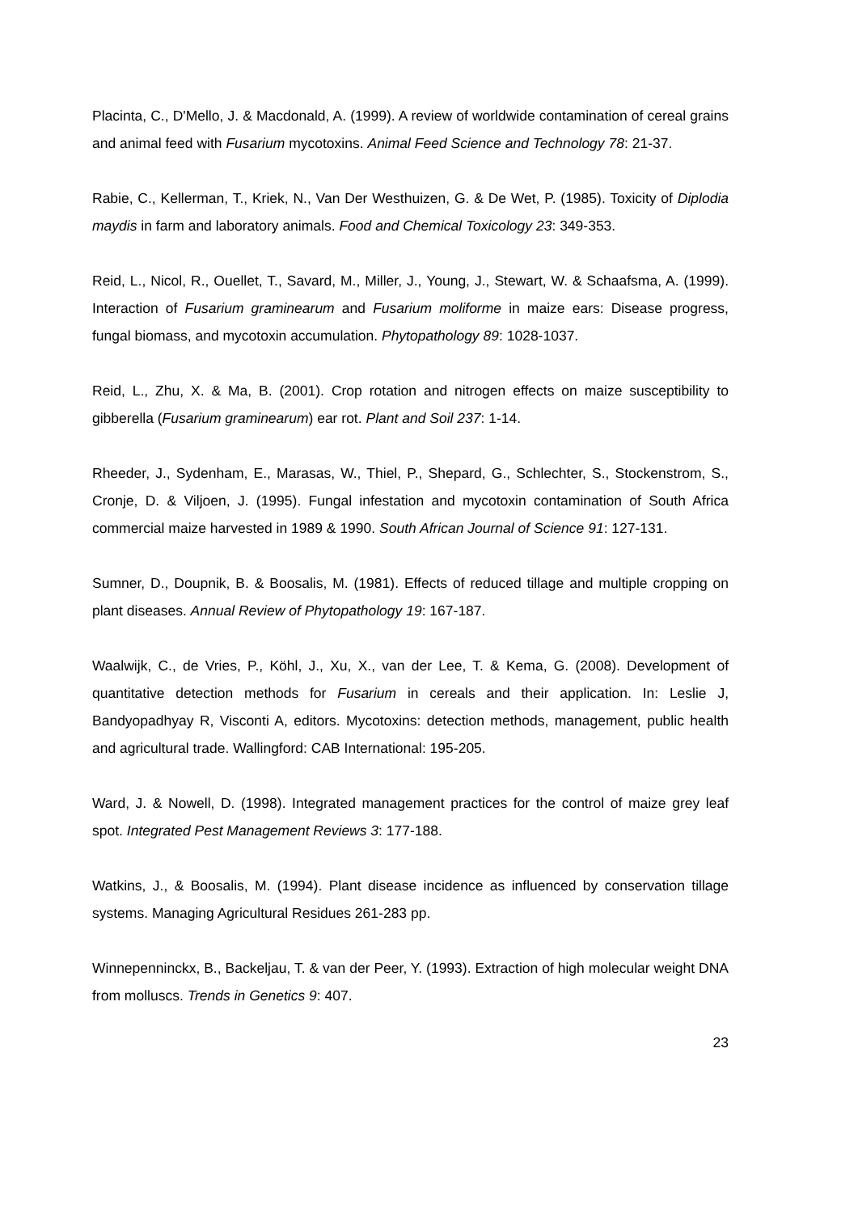Placinta, C., D'Mello, J. & Macdonald, A. (1999). A review of worldwide contamination of cereal grains and animal feed with Fusarium mycotoxins. Animal Feed Science and Technology 78: 21-37.
Rabie, C., Kellerman, T., Kriek, N., Van Der Westhuizen, G. & De Wet, P. (1985). Toxicity of Diplodia maydis in farm and laboratory animals. Food and Chemical Toxicology 23: 349-353.
Reid, L., Nicol, R., Ouellet, T., Savard, M., Miller, J., Young, J., Stewart, W. & Schaafsma, A. (1999). Interaction of Fusarium graminearum and Fusarium moliforme in maize ears: Disease progress, fungal biomass, and mycotoxin accumulation. Phytopathology 89: 1028-1037.
Reid, L., Zhu, X. & Ma, B. (2001). Crop rotation and nitrogen effects on maize susceptibility to gibberella (Fusarium graminearum) ear rot. Plant and Soil 237: 1-14.
Rheeder, J., Sydenham, E., Marasas, W., Thiel, P., Shepard, G., Schlechter, S., Stockenstrom, S., Cronje, D. & Viljoen, J. (1995). Fungal infestation and mycotoxin contamination of South Africa commercial maize harvested in 1989 & 1990. South African Journal of Science 91: 127-131.
Sumner, D., Doupnik, B. & Boosalis, M. (1981). Effects of reduced tillage and multiple cropping on plant diseases. Annual Review of Phytopathology 19: 167-187.
Waalwijk, C., de Vries, P., Köhl, J., Xu, X., van der Lee, T. & Kema, G. (2008). Development of quantitative detection methods for Fusarium in cereals and their application. In: Leslie J, Bandyopadhyay R, Visconti A, editors. Mycotoxins: detection methods, management, public health and agricultural trade. Wallingford: CAB International: 195-205.
Ward, J. & Nowell, D. (1998). Integrated management practices for the control of maize grey leaf spot. Integrated Pest Management Reviews 3: 177-188.
Watkins, J., & Boosalis, M. (1994). Plant disease incidence as influenced by conservation tillage systems. Managing Agricultural Residues 261-283 pp.
Winnepenninckx, B., Backeljau, T. & van der Peer, Y. (1993). Extraction of high molecular weight DNA from molluscs. Trends in Genetics 9: 407.
23